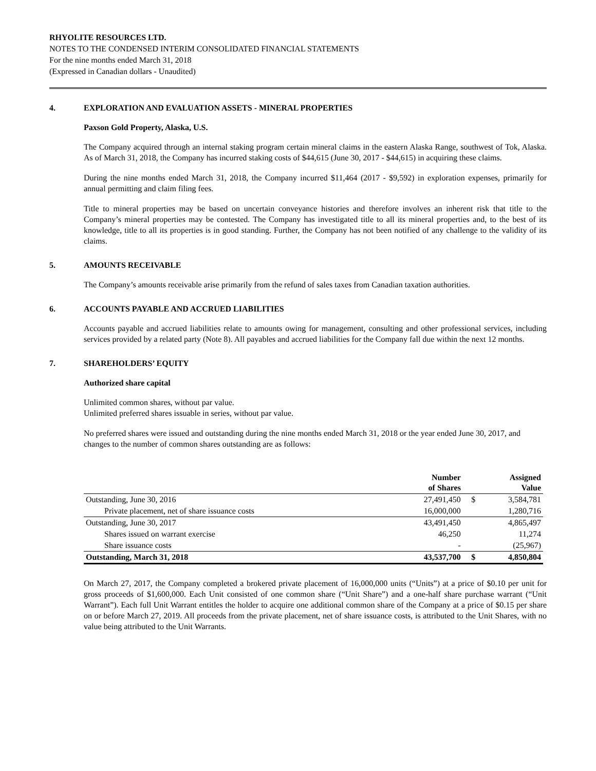RHYOLITE RESOURCES LTD.
NOTES TO THE CONDENSED INTERIM CONSOLIDATED FINANCIAL STATEMENTS
For the nine months ended March 31, 2018
(Expressed in Canadian dollars - Unaudited)
4. EXPLORATION AND EVALUATION ASSETS - MINERAL PROPERTIES
Paxson Gold Property, Alaska, U.S.
The Company acquired through an internal staking program certain mineral claims in the eastern Alaska Range, southwest of Tok, Alaska. As of March 31, 2018, the Company has incurred staking costs of $44,615 (June 30, 2017 - $44,615) in acquiring these claims.
During the nine months ended March 31, 2018, the Company incurred $11,464 (2017 - $9,592) in exploration expenses, primarily for annual permitting and claim filing fees.
Title to mineral properties may be based on uncertain conveyance histories and therefore involves an inherent risk that title to the Company’s mineral properties may be contested. The Company has investigated title to all its mineral properties and, to the best of its knowledge, title to all its properties is in good standing. Further, the Company has not been notified of any challenge to the validity of its claims.
5. AMOUNTS RECEIVABLE
The Company’s amounts receivable arise primarily from the refund of sales taxes from Canadian taxation authorities.
6. ACCOUNTS PAYABLE AND ACCRUED LIABILITIES
Accounts payable and accrued liabilities relate to amounts owing for management, consulting and other professional services, including services provided by a related party (Note 8). All payables and accrued liabilities for the Company fall due within the next 12 months.
7. SHAREHOLDERS’ EQUITY
Authorized share capital
Unlimited common shares, without par value.
Unlimited preferred shares issuable in series, without par value.
No preferred shares were issued and outstanding during the nine months ended March 31, 2018 or the year ended June 30, 2017, and changes to the number of common shares outstanding are as follows:
| | Number of Shares | | Assigned Value |
| --- | --- | --- | --- |
| Outstanding, June 30, 2016 | 27,491,450 | $ | 3,584,781 |
| Private placement, net of share issuance costs | 16,000,000 | | 1,280,716 |
| Outstanding, June 30, 2017 | 43,491,450 | | 4,865,497 |
| Shares issued on warrant exercise | 46,250 | | 11,274 |
| Share issuance costs | - | | (25,967) |
| Outstanding, March 31, 2018 | 43,537,700 | $ | 4,850,804 |
On March 27, 2017, the Company completed a brokered private placement of 16,000,000 units (“Units”) at a price of $0.10 per unit for gross proceeds of $1,600,000. Each Unit consisted of one common share (“Unit Share”) and a one-half share purchase warrant (“Unit Warrant”). Each full Unit Warrant entitles the holder to acquire one additional common share of the Company at a price of $0.15 per share on or before March 27, 2019. All proceeds from the private placement, net of share issuance costs, is attributed to the Unit Shares, with no value being attributed to the Unit Warrants.